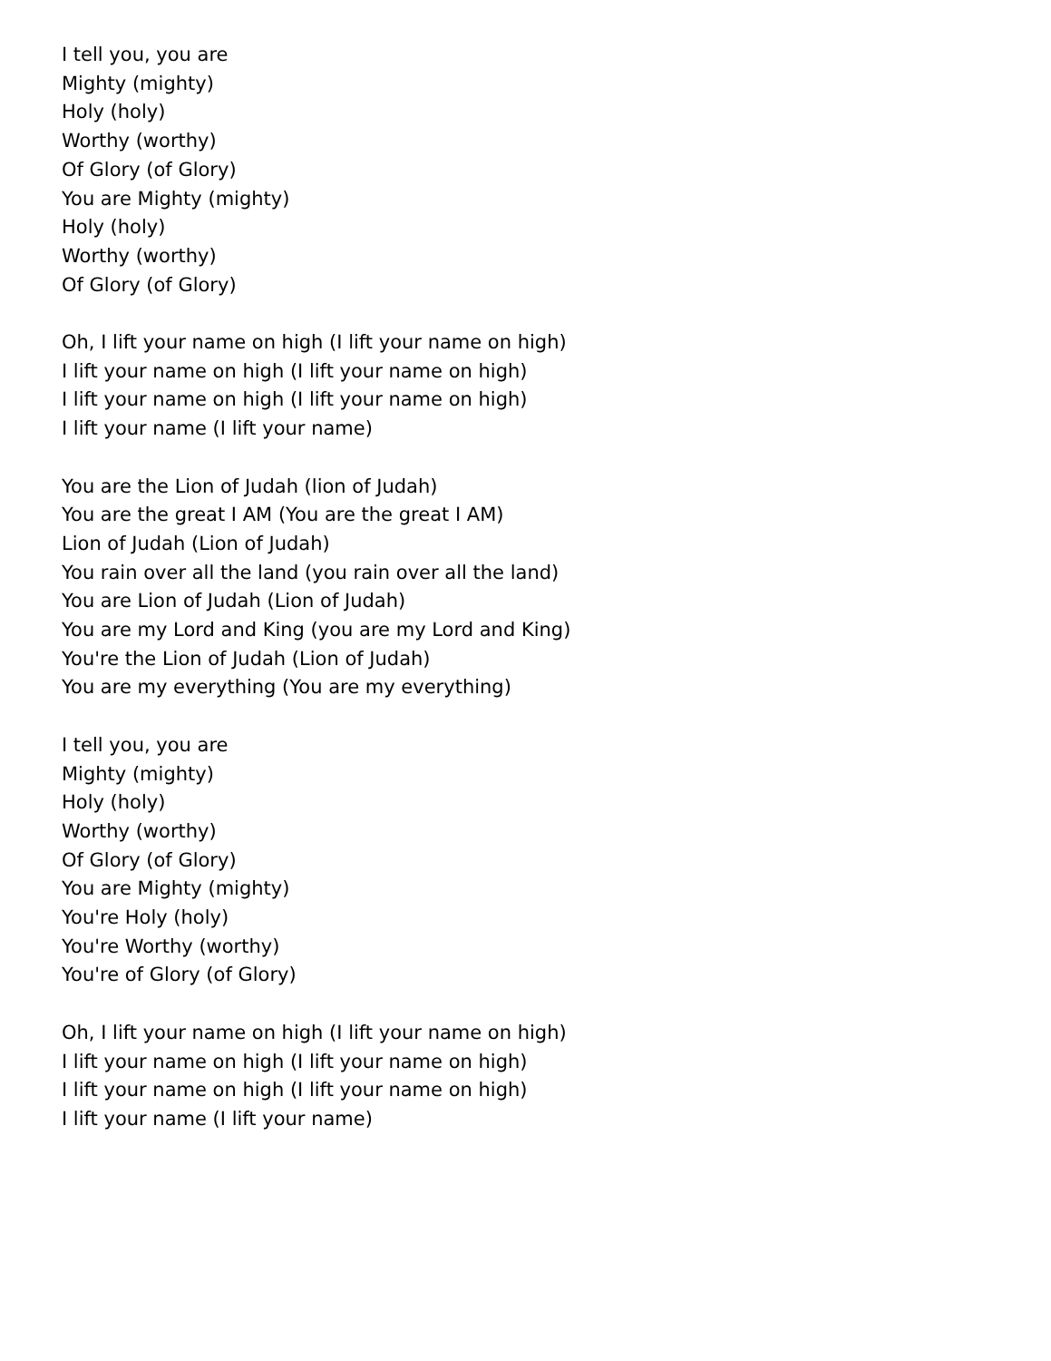I tell you, you are
Mighty (mighty)
Holy (holy)
Worthy (worthy)
Of Glory (of Glory)
You are Mighty (mighty)
Holy (holy)
Worthy (worthy)
Of Glory (of Glory)
Oh, I lift your name on high (I lift your name on high)
I lift your name on high (I lift your name on high)
I lift your name on high (I lift your name on high)
I lift your name (I lift your name)
You are the Lion of Judah (lion of Judah)
You are the great I AM (You are the great I AM)
Lion of Judah (Lion of Judah)
You rain over all the land (you rain over all the land)
You are Lion of Judah (Lion of Judah)
You are my Lord and King (you are my Lord and King)
You're the Lion of Judah (Lion of Judah)
You are my everything (You are my everything)
I tell you, you are
Mighty (mighty)
Holy (holy)
Worthy (worthy)
Of Glory (of Glory)
You are Mighty (mighty)
You're Holy (holy)
You're Worthy (worthy)
You're of Glory (of Glory)
Oh, I lift your name on high (I lift your name on high)
I lift your name on high (I lift your name on high)
I lift your name on high (I lift your name on high)
I lift your name (I lift your name)